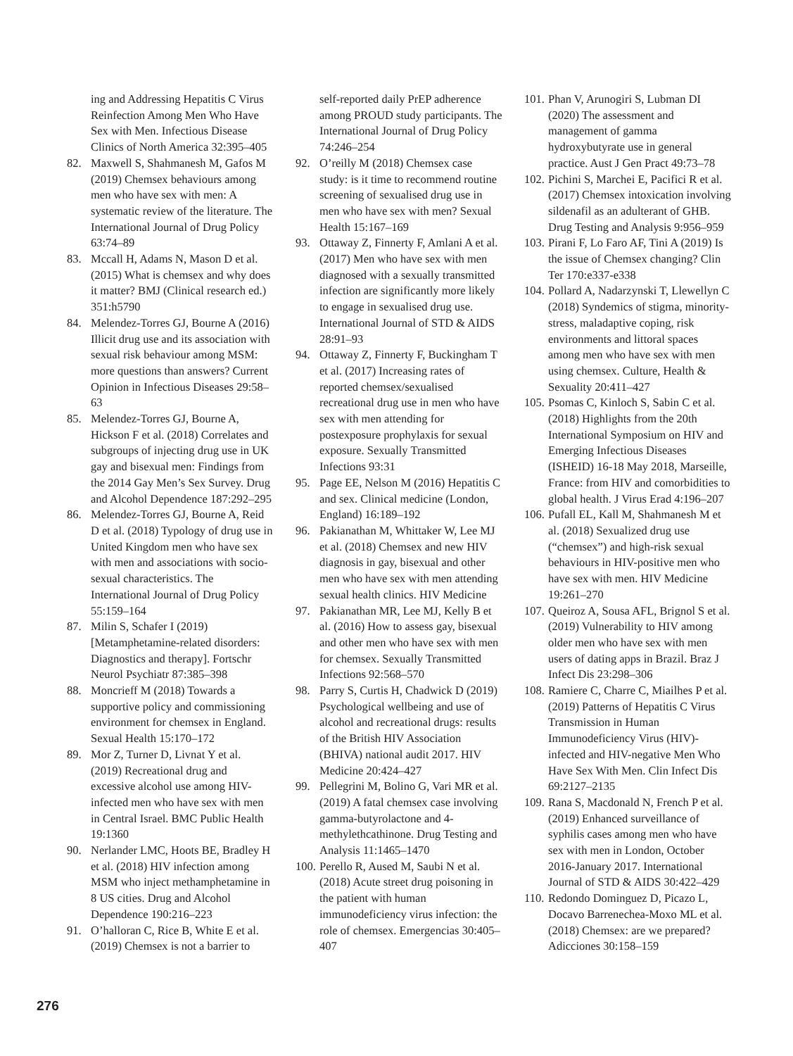ing and Addressing Hepatitis C Virus Reinfection Among Men Who Have Sex with Men. Infectious Disease Clinics of North America 32:395–405
82. Maxwell S, Shahmanesh M, Gafos M (2019) Chemsex behaviours among men who have sex with men: A systematic review of the literature. The International Journal of Drug Policy 63:74–89
83. Mccall H, Adams N, Mason D et al. (2015) What is chemsex and why does it matter? BMJ (Clinical research ed.) 351:h5790
84. Melendez-Torres GJ, Bourne A (2016) Illicit drug use and its association with sexual risk behaviour among MSM: more questions than answers? Current Opinion in Infectious Diseases 29:58–63
85. Melendez-Torres GJ, Bourne A, Hickson F et al. (2018) Correlates and subgroups of injecting drug use in UK gay and bisexual men: Findings from the 2014 Gay Men’s Sex Survey. Drug and Alcohol Dependence 187:292–295
86. Melendez-Torres GJ, Bourne A, Reid D et al. (2018) Typology of drug use in United Kingdom men who have sex with men and associations with socio-sexual characteristics. The International Journal of Drug Policy 55:159–164
87. Milin S, Schafer I (2019) [Metamphetamine-related disorders: Diagnostics and therapy]. Fortschr Neurol Psychiatr 87:385–398
88. Moncrieff M (2018) Towards a supportive policy and commissioning environment for chemsex in England. Sexual Health 15:170–172
89. Mor Z, Turner D, Livnat Y et al. (2019) Recreational drug and excessive alcohol use among HIV-infected men who have sex with men in Central Israel. BMC Public Health 19:1360
90. Nerlander LMC, Hoots BE, Bradley H et al. (2018) HIV infection among MSM who inject methamphetamine in 8 US cities. Drug and Alcohol Dependence 190:216–223
91. O’halloran C, Rice B, White E et al. (2019) Chemsex is not a barrier to
self-reported daily PrEP adherence among PROUD study participants. The International Journal of Drug Policy 74:246–254
92. O’reilly M (2018) Chemsex case study: is it time to recommend routine screening of sexualised drug use in men who have sex with men? Sexual Health 15:167–169
93. Ottaway Z, Finnerty F, Amlani A et al. (2017) Men who have sex with men diagnosed with a sexually transmitted infection are significantly more likely to engage in sexualised drug use. International Journal of STD & AIDS 28:91–93
94. Ottaway Z, Finnerty F, Buckingham T et al. (2017) Increasing rates of reported chemsex/sexualised recreational drug use in men who have sex with men attending for postexposure prophylaxis for sexual exposure. Sexually Transmitted Infections 93:31
95. Page EE, Nelson M (2016) Hepatitis C and sex. Clinical medicine (London, England) 16:189–192
96. Pakianathan M, Whittaker W, Lee MJ et al. (2018) Chemsex and new HIV diagnosis in gay, bisexual and other men who have sex with men attending sexual health clinics. HIV Medicine
97. Pakianathan MR, Lee MJ, Kelly B et al. (2016) How to assess gay, bisexual and other men who have sex with men for chemsex. Sexually Transmitted Infections 92:568–570
98. Parry S, Curtis H, Chadwick D (2019) Psychological wellbeing and use of alcohol and recreational drugs: results of the British HIV Association (BHIVA) national audit 2017. HIV Medicine 20:424–427
99. Pellegrini M, Bolino G, Vari MR et al. (2019) A fatal chemsex case involving gamma-butyrolactone and 4-methylethcathinone. Drug Testing and Analysis 11:1465–1470
100. Perello R, Aused M, Saubi N et al. (2018) Acute street drug poisoning in the patient with human immunodeficiency virus infection: the role of chemsex. Emergencias 30:405–407
101. Phan V, Arunogiri S, Lubman DI (2020) The assessment and management of gamma hydroxybutyrate use in general practice. Aust J Gen Pract 49:73–78
102. Pichini S, Marchei E, Pacifici R et al. (2017) Chemsex intoxication involving sildenafil as an adulterant of GHB. Drug Testing and Analysis 9:956–959
103. Pirani F, Lo Faro AF, Tini A (2019) Is the issue of Chemsex changing? Clin Ter 170:e337-e338
104. Pollard A, Nadarzynski T, Llewellyn C (2018) Syndemics of stigma, minority-stress, maladaptive coping, risk environments and littoral spaces among men who have sex with men using chemsex. Culture, Health & Sexuality 20:411–427
105. Psomas C, Kinloch S, Sabin C et al. (2018) Highlights from the 20th International Symposium on HIV and Emerging Infectious Diseases (ISHEID) 16-18 May 2018, Marseille, France: from HIV and comorbidities to global health. J Virus Erad 4:196–207
106. Pufall EL, Kall M, Shahmanesh M et al. (2018) Sexualized drug use (“chemsex”) and high-risk sexual behaviours in HIV-positive men who have sex with men. HIV Medicine 19:261–270
107. Queiroz A, Sousa AFL, Brignol S et al. (2019) Vulnerability to HIV among older men who have sex with men users of dating apps in Brazil. Braz J Infect Dis 23:298–306
108. Ramiere C, Charre C, Miailhes P et al. (2019) Patterns of Hepatitis C Virus Transmission in Human Immunodeficiency Virus (HIV)-infected and HIV-negative Men Who Have Sex With Men. Clin Infect Dis 69:2127–2135
109. Rana S, Macdonald N, French P et al. (2019) Enhanced surveillance of syphilis cases among men who have sex with men in London, October 2016-January 2017. International Journal of STD & AIDS 30:422–429
110. Redondo Dominguez D, Picazo L, Docavo Barrenechea-Moxo ML et al. (2018) Chemsex: are we prepared? Adicciones 30:158–159
276